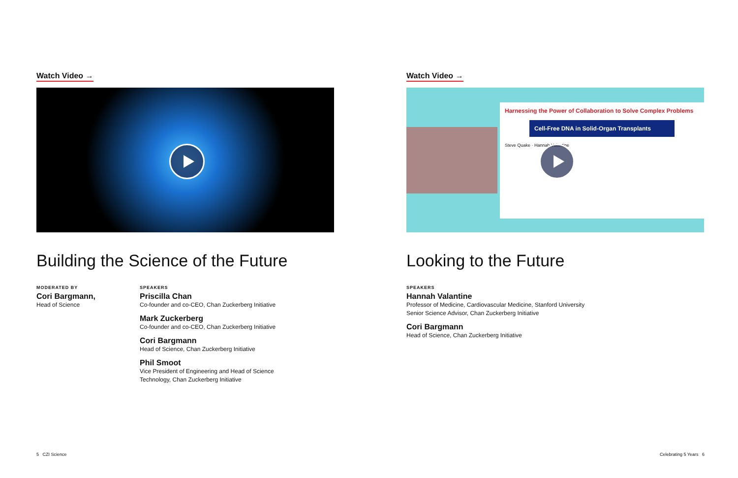Watch Video →
Building the Science of the Future
MODERATED BY
Cori Bargmann,
Head of Science
SPEAKERS
Priscilla Chan
Co-founder and co-CEO, Chan Zuckerberg Initiative
Mark Zuckerberg
Co-founder and co-CEO, Chan Zuckerberg Initiative
Cori Bargmann
Head of Science, Chan Zuckerberg Initiative
Phil Smoot
Vice President of Engineering and Head of Science
Technology, Chan Zuckerberg Initiative
Watch Video →
Harnessing the Power of Collaboration to Solve Complex Problems
Cell-Free DNA in Solid-Organ Transplants
Steve Quake · Hannah Valantine
Looking to the Future
SPEAKERS
Hannah Valantine
Professor of Medicine, Cardiovascular Medicine, Stanford University
Senior Science Advisor, Chan Zuckerberg Initiative
Cori Bargmann
Head of Science, Chan Zuckerberg Initiative
5 CZI Science Celebrating 5 Years 6